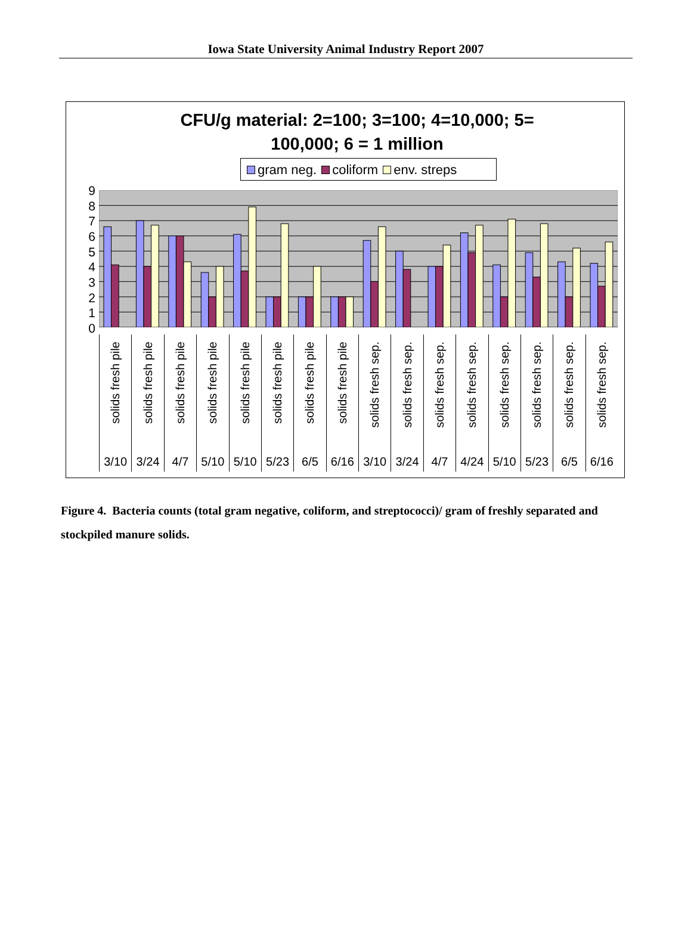Iowa State University Animal Industry Report 2007
CFU/g material: 2=100; 3=100; 4=10,000; 5=
100,000; 6 = 1 million
gram neg. coliform env. streps
9876543210
solids fresh pile
3/10
solids fresh pile
3/24
solids fresh pile
4/7
solids fresh pile
5/10
solids fresh pile
5/10
solids fresh pile
5/23
solids fresh pile
6/5
solids fresh pile
6/16
solids fresh sep.
3/10
solids fresh sep.
3/24
solids fresh sep.
4/7
solids fresh sep.
4/24
solids fresh sep.
5/10
solids fresh sep.
5/23
solids fresh sep.
6/5
solids fresh sep.
6/16
Figure 4. Bacteria counts (total gram negative, coliform, and streptococci)/ gram of freshly separated and stockpiled manure solids.